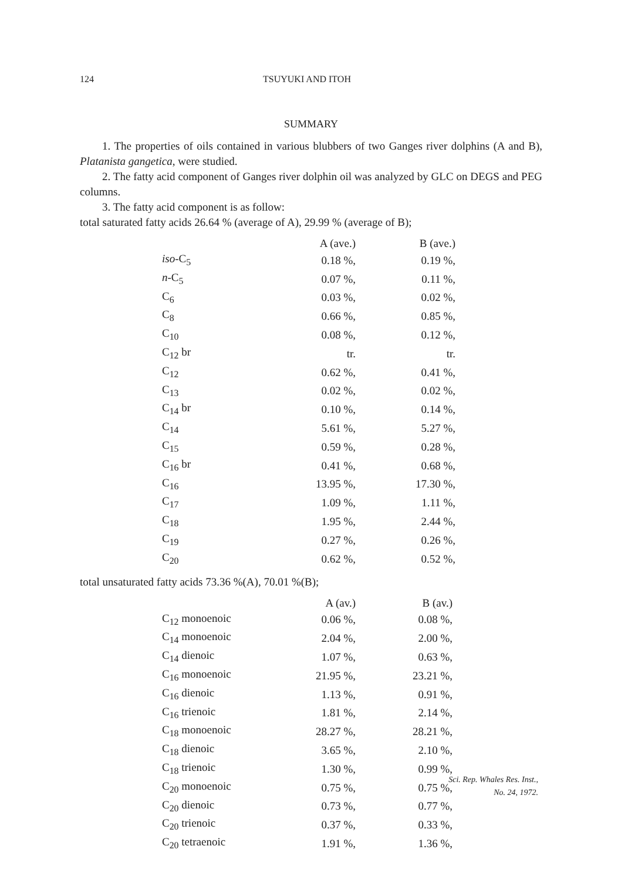124 TSUYUKI AND ITOH
SUMMARY
1. The properties of oils contained in various blubbers of two Ganges river dolphins (A and B), Platanista gangetica, were studied.
2. The fatty acid component of Ganges river dolphin oil was analyzed by GLC on DEGS and PEG columns.
3. The fatty acid component is as follow:
total saturated fatty acids 26.64 % (average of A), 29.99 % (average of B);
| | A (ave.) | B (ave.) |
| --- | --- | --- |
| iso -C<sub>5</sub> | 0.18 %, | 0.19 %, |
| n -C<sub>5</sub> | 0.07 %, | 0.11 %, |
| C<sub>6</sub> | 0.03 %, | 0.02 %, |
| C<sub>8</sub> | 0.66 %, | 0.85 %, |
| C<sub>10</sub> | 0.08 %, | 0.12 %, |
| C<sub>12</sub> br | tr. | tr. |
| C<sub>12</sub> | 0.62 %, | 0.41 %, |
| C<sub>13</sub> | 0.02 %, | 0.02 %, |
| C<sub>14</sub> br | 0.10 %, | 0.14 %, |
| C<sub>14</sub> | 5.61 %, | 5.27 %, |
| C<sub>15</sub> | 0.59 %, | 0.28 %, |
| C<sub>16</sub> br | 0.41 %, | 0.68 %, |
| C<sub>16</sub> | 13.95 %, | 17.30 %, |
| C<sub>17</sub> | 1.09 %, | 1.11 %, |
| C<sub>18</sub> | 1.95 %, | 2.44 %, |
| C<sub>19</sub> | 0.27 %, | 0.26 %, |
| C<sub>20</sub> | 0.62 %, | 0.52 %, |
total unsaturated fatty acids 73.36 %(A), 70.01 %(B);
| | A (av.) | B (av.) |
| --- | --- | --- |
| C<sub>12</sub> monoenoic | 0.06 %, | 0.08 %, |
| C<sub>14</sub> monoenoic | 2.04 %, | 2.00 %, |
| C<sub>14</sub> dienoic | 1.07 %, | 0.63 %, |
| C<sub>16</sub> monoenoic | 21.95 %, | 23.21 %, |
| C<sub>16</sub> dienoic | 1.13 %, | 0.91 %, |
| C<sub>16</sub> trienoic | 1.81 %, | 2.14 %, |
| C<sub>18</sub> monoenoic | 28.27 %, | 28.21 %, |
| C<sub>18</sub> dienoic | 3.65 %, | 2.10 %, |
| C<sub>18</sub> trienoic | 1.30 %, | 0.99 %, |
| C<sub>20</sub> monoenoic | 0.75 %, | 0.75 %, |
| C<sub>20</sub> dienoic | 0.73 %, | 0.77 %, |
| C<sub>20</sub> trienoic | 0.37 %, | 0.33 %, |
| C<sub>20</sub> tetraenoic | 1.91 %, | 1.36 %, |
Sci. Rep. Whales Res. Inst.,
No. 24, 1972.